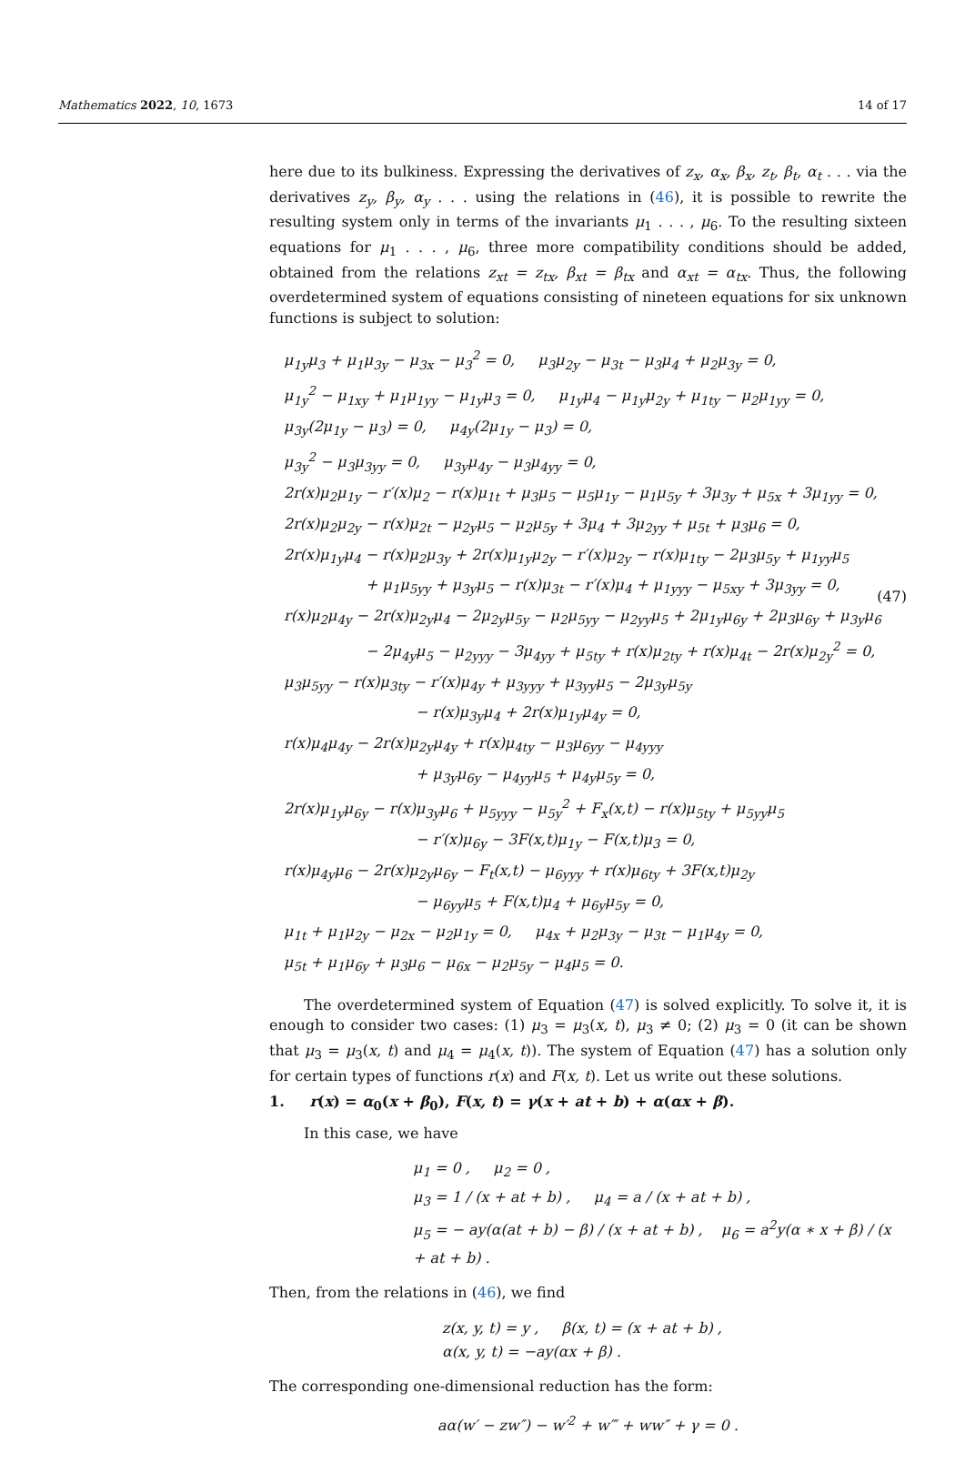Mathematics 2022, 10, 1673 14 of 17
here due to its bulkiness. Expressing the derivatives of z<sub>x</sub>, α<sub>x</sub>, β<sub>x</sub>, z<sub>t</sub>, β<sub>t</sub>, α<sub>t</sub> . . . via the derivatives z<sub>y</sub>, β<sub>y</sub>, α<sub>y</sub> . . . using the relations in (46), it is possible to rewrite the resulting system only in terms of the invariants μ<sub>1</sub> . . . , μ<sub>6</sub>. To the resulting sixteen equations for μ<sub>1</sub> . . . , μ<sub>6</sub>, three more compatibility conditions should be added, obtained from the relations z<sub>xt</sub> = z<sub>tx</sub>, β<sub>xt</sub> = β<sub>tx</sub> and α<sub>xt</sub> = α<sub>tx</sub>. Thus, the following overdetermined system of equations consisting of nineteen equations for six unknown functions is subject to solution:
μ<sub>1y</sub>μ<sub>3</sub> + μ<sub>1</sub>μ<sub>3y</sub> − μ<sub>3x</sub> − μ<sub>3</sub><sup>2</sup> = 0, μ<sub>3</sub>μ<sub>2y</sub> − μ<sub>3t</sub> − μ<sub>3</sub>μ<sub>4</sub> + μ<sub>2</sub>μ<sub>3y</sub> = 0,
μ<sub>1y</sub><sup>2</sup> − μ<sub>1xy</sub> + μ<sub>1</sub>μ<sub>1yy</sub> − μ<sub>1y</sub>μ<sub>3</sub> = 0, μ<sub>1y</sub>μ<sub>4</sub> − μ<sub>1y</sub>μ<sub>2y</sub> + μ<sub>1ty</sub> − μ<sub>2</sub>μ<sub>1yy</sub> = 0,
μ<sub>3y</sub>(2μ<sub>1y</sub> − μ<sub>3</sub>) = 0, μ<sub>4y</sub>(2μ<sub>1y</sub> − μ<sub>3</sub>) = 0,
μ<sub>3y</sub><sup>2</sup> − μ<sub>3</sub>μ<sub>3yy</sub> = 0, μ<sub>3y</sub>μ<sub>4y</sub> − μ<sub>3</sub>μ<sub>4yy</sub> = 0,
2r(x)μ<sub>2</sub>μ<sub>1y</sub> − r′(x)μ<sub>2</sub> − r(x)μ<sub>1t</sub> + μ<sub>3</sub>μ<sub>5</sub> − μ<sub>5</sub>μ<sub>1y</sub> − μ<sub>1</sub>μ<sub>5y</sub> + 3μ<sub>3y</sub> + μ<sub>5x</sub> + 3μ<sub>1yy</sub> = 0,
2r(x)μ<sub>2</sub>μ<sub>2y</sub> − r(x)μ<sub>2t</sub> − μ<sub>2y</sub>μ<sub>5</sub> − μ<sub>2</sub>μ<sub>5y</sub> + 3μ<sub>4</sub> + 3μ<sub>2yy</sub> + μ<sub>5t</sub> + μ<sub>3</sub>μ<sub>6</sub> = 0,
2r(x)μ<sub>1y</sub>μ<sub>4</sub> − r(x)μ<sub>2</sub>μ<sub>3y</sub> + 2r(x)μ<sub>1y</sub>μ<sub>2y</sub> − r′(x)μ<sub>2y</sub> − r(x)μ<sub>1ty</sub> − 2μ<sub>3</sub>μ<sub>5y</sub> + μ<sub>1yy</sub>μ<sub>5</sub>
+ μ<sub>1</sub>μ<sub>5yy</sub> + μ<sub>3y</sub>μ<sub>5</sub> − r(x)μ<sub>3t</sub> − r′(x)μ<sub>4</sub> + μ<sub>1yyy</sub> − μ<sub>5xy</sub> + 3μ<sub>3yy</sub> = 0,
r(x)μ<sub>2</sub>μ<sub>4y</sub> − 2r(x)μ<sub>2y</sub>μ<sub>4</sub> − 2μ<sub>2y</sub>μ<sub>5y</sub> − μ<sub>2</sub>μ<sub>5yy</sub> − μ<sub>2yy</sub>μ<sub>5</sub> + 2μ<sub>1y</sub>μ<sub>6y</sub> + 2μ<sub>3</sub>μ<sub>6y</sub> + μ<sub>3y</sub>μ<sub>6</sub>
− 2μ<sub>4y</sub>μ<sub>5</sub> − μ<sub>2yyy</sub> − 3μ<sub>4yy</sub> + μ<sub>5ty</sub> + r(x)μ<sub>2ty</sub> + r(x)μ<sub>4t</sub> − 2r(x)μ<sub>2y</sub><sup>2</sup> = 0,
μ<sub>3</sub>μ<sub>5yy</sub> − r(x)μ<sub>3ty</sub> − r′(x)μ<sub>4y</sub> + μ<sub>3yyy</sub> + μ<sub>3yy</sub>μ<sub>5</sub> − 2μ<sub>3y</sub>μ<sub>5y</sub>
− r(x)μ<sub>3y</sub>μ<sub>4</sub> + 2r(x)μ<sub>1y</sub>μ<sub>4y</sub> = 0,
r(x)μ<sub>4</sub>μ<sub>4y</sub> − 2r(x)μ<sub>2y</sub>μ<sub>4y</sub> + r(x)μ<sub>4ty</sub> − μ<sub>3</sub>μ<sub>6yy</sub> − μ<sub>4yyy</sub>
+ μ<sub>3y</sub>μ<sub>6y</sub> − μ<sub>4yy</sub>μ<sub>5</sub> + μ<sub>4y</sub>μ<sub>5y</sub> = 0,
2r(x)μ<sub>1y</sub>μ<sub>6y</sub> − r(x)μ<sub>3y</sub>μ<sub>6</sub> + μ<sub>5yyy</sub> − μ<sub>5y</sub><sup>2</sup> + F<sub>x</sub>(x,t) − r(x)μ<sub>5ty</sub> + μ<sub>5yy</sub>μ<sub>5</sub>
− r′(x)μ<sub>6y</sub> − 3F(x,t)μ<sub>1y</sub> − F(x,t)μ<sub>3</sub> = 0,
r(x)μ<sub>4y</sub>μ<sub>6</sub> − 2r(x)μ<sub>2y</sub>μ<sub>6y</sub> − F<sub>t</sub>(x,t) − μ<sub>6yyy</sub> + r(x)μ<sub>6ty</sub> + 3F(x,t)μ<sub>2y</sub>
− μ<sub>6yy</sub>μ<sub>5</sub> + F(x,t)μ<sub>4</sub> + μ<sub>6y</sub>μ<sub>5y</sub> = 0,
μ<sub>1t</sub> + μ<sub>1</sub>μ<sub>2y</sub> − μ<sub>2x</sub> − μ<sub>2</sub>μ<sub>1y</sub> = 0, μ<sub>4x</sub> + μ<sub>2</sub>μ<sub>3y</sub> − μ<sub>3t</sub> − μ<sub>1</sub>μ<sub>4y</sub> = 0,
μ<sub>5t</sub> + μ<sub>1</sub>μ<sub>6y</sub> + μ<sub>3</sub>μ<sub>6</sub> − μ<sub>6x</sub> − μ<sub>2</sub>μ<sub>5y</sub> − μ<sub>4</sub>μ<sub>5</sub> = 0.
(47)
The overdetermined system of Equation (47) is solved explicitly. To solve it, it is enough to consider two cases: (1) μ<sub>3</sub> = μ<sub>3</sub>(x, t), μ<sub>3</sub> ≠ 0; (2) μ<sub>3</sub> = 0 (it can be shown that μ<sub>3</sub> = μ<sub>3</sub>(x, t) and μ<sub>4</sub> = μ<sub>4</sub>(x, t)). The system of Equation (47) has a solution only for certain types of functions r(x) and F(x, t). Let us write out these solutions.
1. r(x) = α<sub>0</sub>(x + β<sub>0</sub>), F(x, t) = γ(x + at + b) + α(αx + β).
In this case, we have
μ<sub>1</sub> = 0 , μ<sub>2</sub> = 0 ,
μ<sub>3</sub> = 1 / (x + at + b) , μ<sub>4</sub> = a / (x + at + b) ,
μ<sub>5</sub> = − ay(α(at + b) − β) / (x + at + b) , μ<sub>6</sub> = a<sup>2</sup>y(α ∗ x + β) / (x + at + b) .
Then, from the relations in (46), we find
z(x, y, t) = y , β(x, t) = (x + at + b) ,
α(x, y, t) = −ay(αx + β) .
The corresponding one-dimensional reduction has the form:
aα(w′ − zw″) − w′<sup>2</sup> + w‴ + ww″ + γ = 0 .